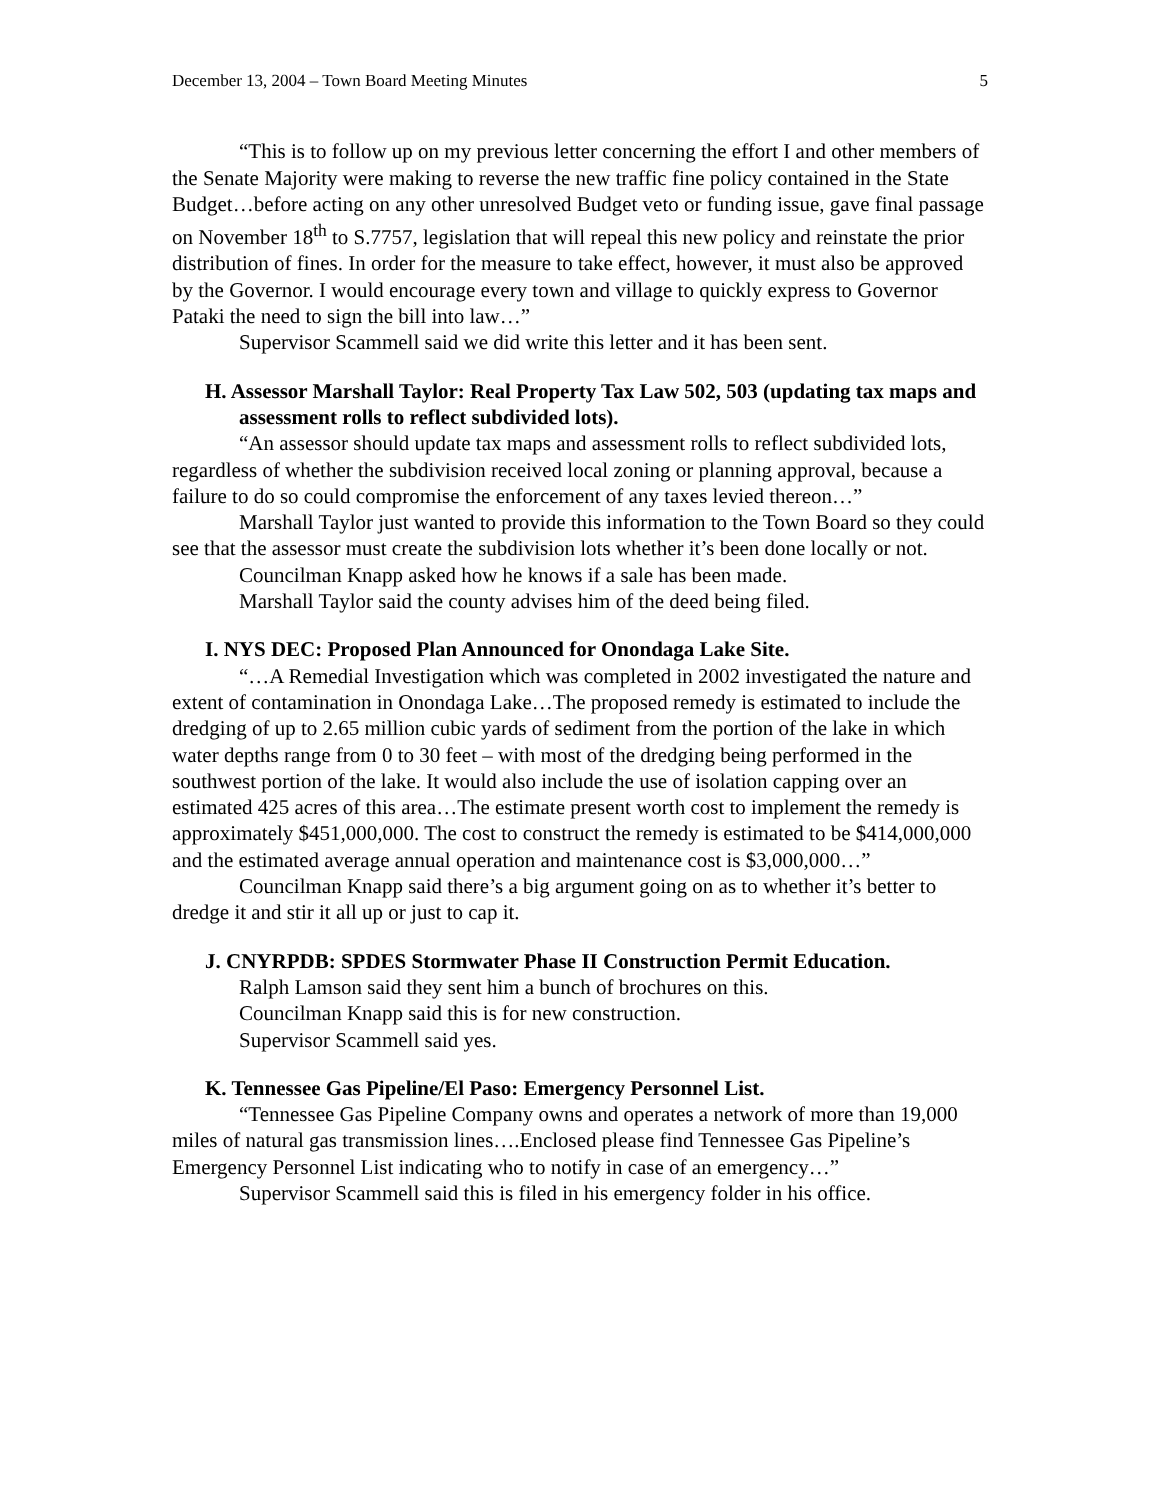December 13, 2004 – Town Board Meeting Minutes 5
“This is to follow up on my previous letter concerning the effort I and other members of the Senate Majority were making to reverse the new traffic fine policy contained in the State Budget…before acting on any other unresolved Budget veto or funding issue, gave final passage on November 18<sup>th</sup> to S.7757, legislation that will repeal this new policy and reinstate the prior distribution of fines. In order for the measure to take effect, however, it must also be approved by the Governor. I would encourage every town and village to quickly express to Governor Pataki the need to sign the bill into law…”
Supervisor Scammell said we did write this letter and it has been sent.
H. Assessor Marshall Taylor: Real Property Tax Law 502, 503 (updating tax maps and assessment rolls to reflect subdivided lots).
“An assessor should update tax maps and assessment rolls to reflect subdivided lots, regardless of whether the subdivision received local zoning or planning approval, because a failure to do so could compromise the enforcement of any taxes levied thereon…”
Marshall Taylor just wanted to provide this information to the Town Board so they could see that the assessor must create the subdivision lots whether it’s been done locally or not.
Councilman Knapp asked how he knows if a sale has been made.
Marshall Taylor said the county advises him of the deed being filed.
I. NYS DEC: Proposed Plan Announced for Onondaga Lake Site.
“…A Remedial Investigation which was completed in 2002 investigated the nature and extent of contamination in Onondaga Lake…The proposed remedy is estimated to include the dredging of up to 2.65 million cubic yards of sediment from the portion of the lake in which water depths range from 0 to 30 feet – with most of the dredging being performed in the southwest portion of the lake. It would also include the use of isolation capping over an estimated 425 acres of this area…The estimate present worth cost to implement the remedy is approximately $451,000,000. The cost to construct the remedy is estimated to be $414,000,000 and the estimated average annual operation and maintenance cost is $3,000,000…”
Councilman Knapp said there’s a big argument going on as to whether it’s better to dredge it and stir it all up or just to cap it.
J. CNYRPDB: SPDES Stormwater Phase II Construction Permit Education.
Ralph Lamson said they sent him a bunch of brochures on this.
Councilman Knapp said this is for new construction.
Supervisor Scammell said yes.
K. Tennessee Gas Pipeline/El Paso: Emergency Personnel List.
“Tennessee Gas Pipeline Company owns and operates a network of more than 19,000 miles of natural gas transmission lines….Enclosed please find Tennessee Gas Pipeline’s Emergency Personnel List indicating who to notify in case of an emergency…”
Supervisor Scammell said this is filed in his emergency folder in his office.